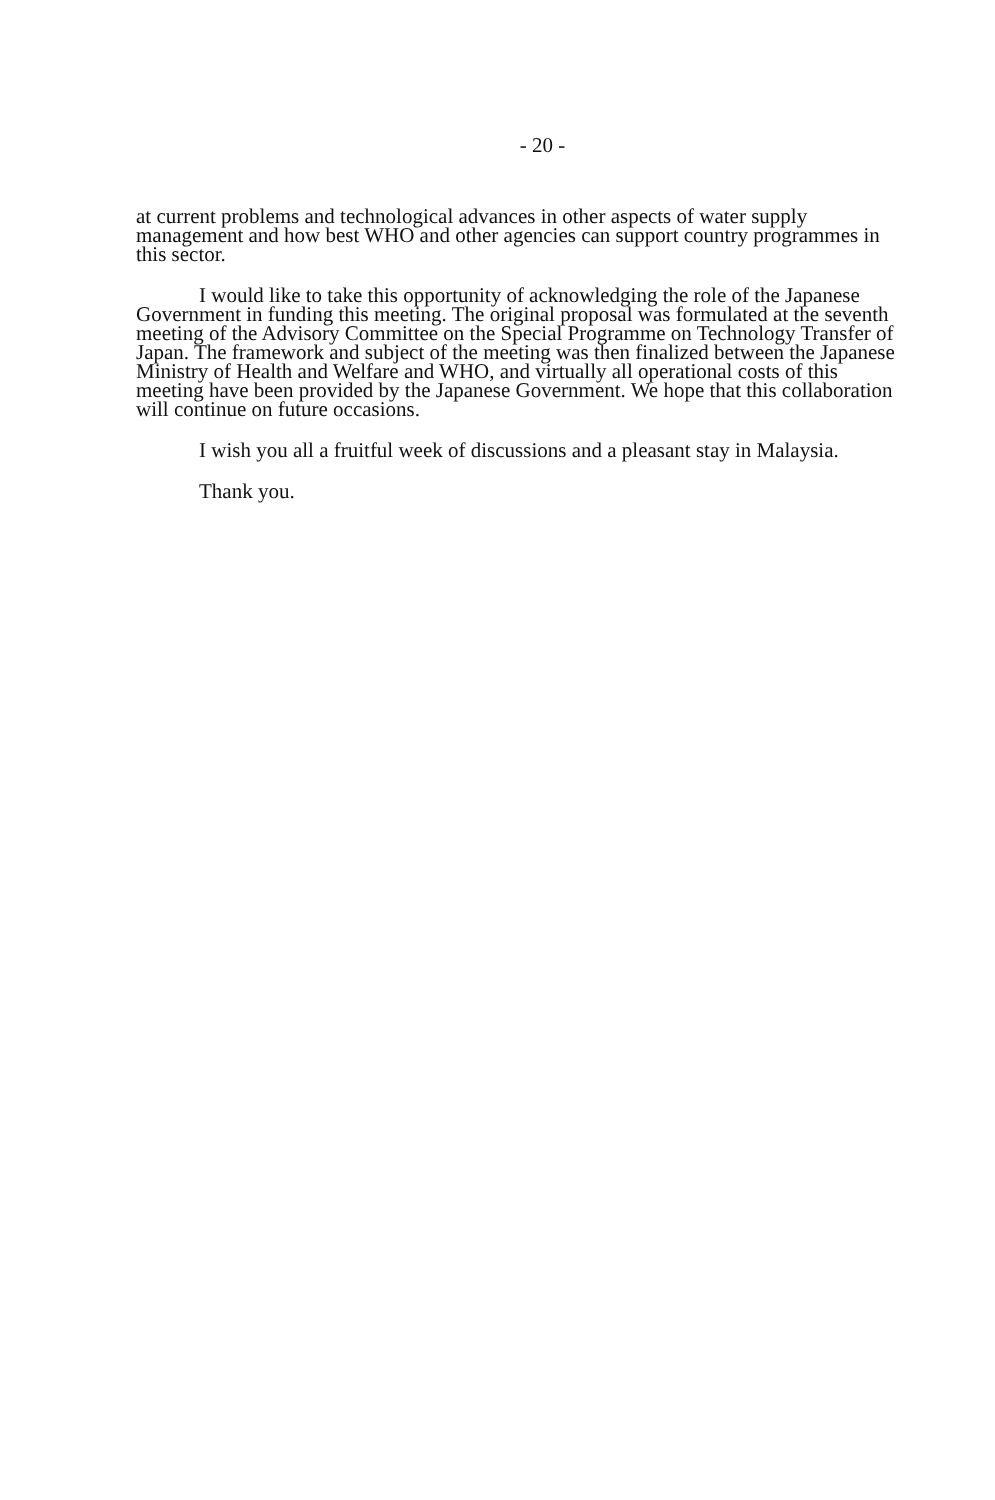- 20 -
at current problems and technological advances in other aspects of water supply management and how best WHO and other agencies can support country programmes in this sector.
I would like to take this opportunity of acknowledging the role of the Japanese Government in funding this meeting. The original proposal was formulated at the seventh meeting of the Advisory Committee on the Special Programme on Technology Transfer of Japan. The framework and subject of the meeting was then finalized between the Japanese Ministry of Health and Welfare and WHO, and virtually all operational costs of this meeting have been provided by the Japanese Government. We hope that this collaboration will continue on future occasions.
I wish you all a fruitful week of discussions and a pleasant stay in Malaysia.
Thank you.